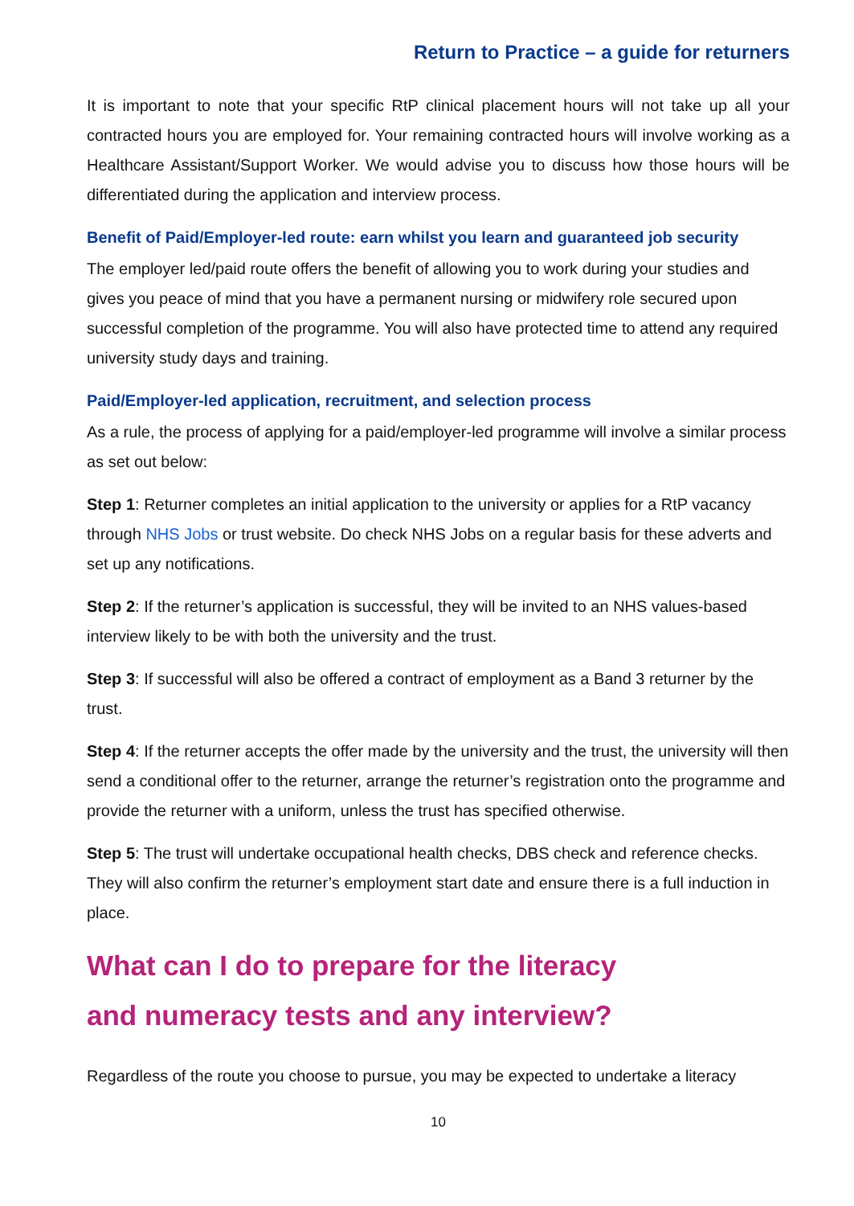Return to Practice – a guide for returners
It is important to note that your specific RtP clinical placement hours will not take up all your contracted hours you are employed for. Your remaining contracted hours will involve working as a Healthcare Assistant/Support Worker. We would advise you to discuss how those hours will be differentiated during the application and interview process.
Benefit of Paid/Employer-led route: earn whilst you learn and guaranteed job security
The employer led/paid route offers the benefit of allowing you to work during your studies and gives you peace of mind that you have a permanent nursing or midwifery role secured upon successful completion of the programme. You will also have protected time to attend any required university study days and training.
Paid/Employer-led application, recruitment, and selection process
As a rule, the process of applying for a paid/employer-led programme will involve a similar process as set out below:
Step 1: Returner completes an initial application to the university or applies for a RtP vacancy through NHS Jobs or trust website. Do check NHS Jobs on a regular basis for these adverts and set up any notifications.
Step 2: If the returner’s application is successful, they will be invited to an NHS values-based interview likely to be with both the university and the trust.
Step 3: If successful will also be offered a contract of employment as a Band 3 returner by the trust.
Step 4: If the returner accepts the offer made by the university and the trust, the university will then send a conditional offer to the returner, arrange the returner’s registration onto the programme and provide the returner with a uniform, unless the trust has specified otherwise.
Step 5: The trust will undertake occupational health checks, DBS check and reference checks. They will also confirm the returner’s employment start date and ensure there is a full induction in place.
What can I do to prepare for the literacy
and numeracy tests and any interview?
Regardless of the route you choose to pursue, you may be expected to undertake a literacy
10